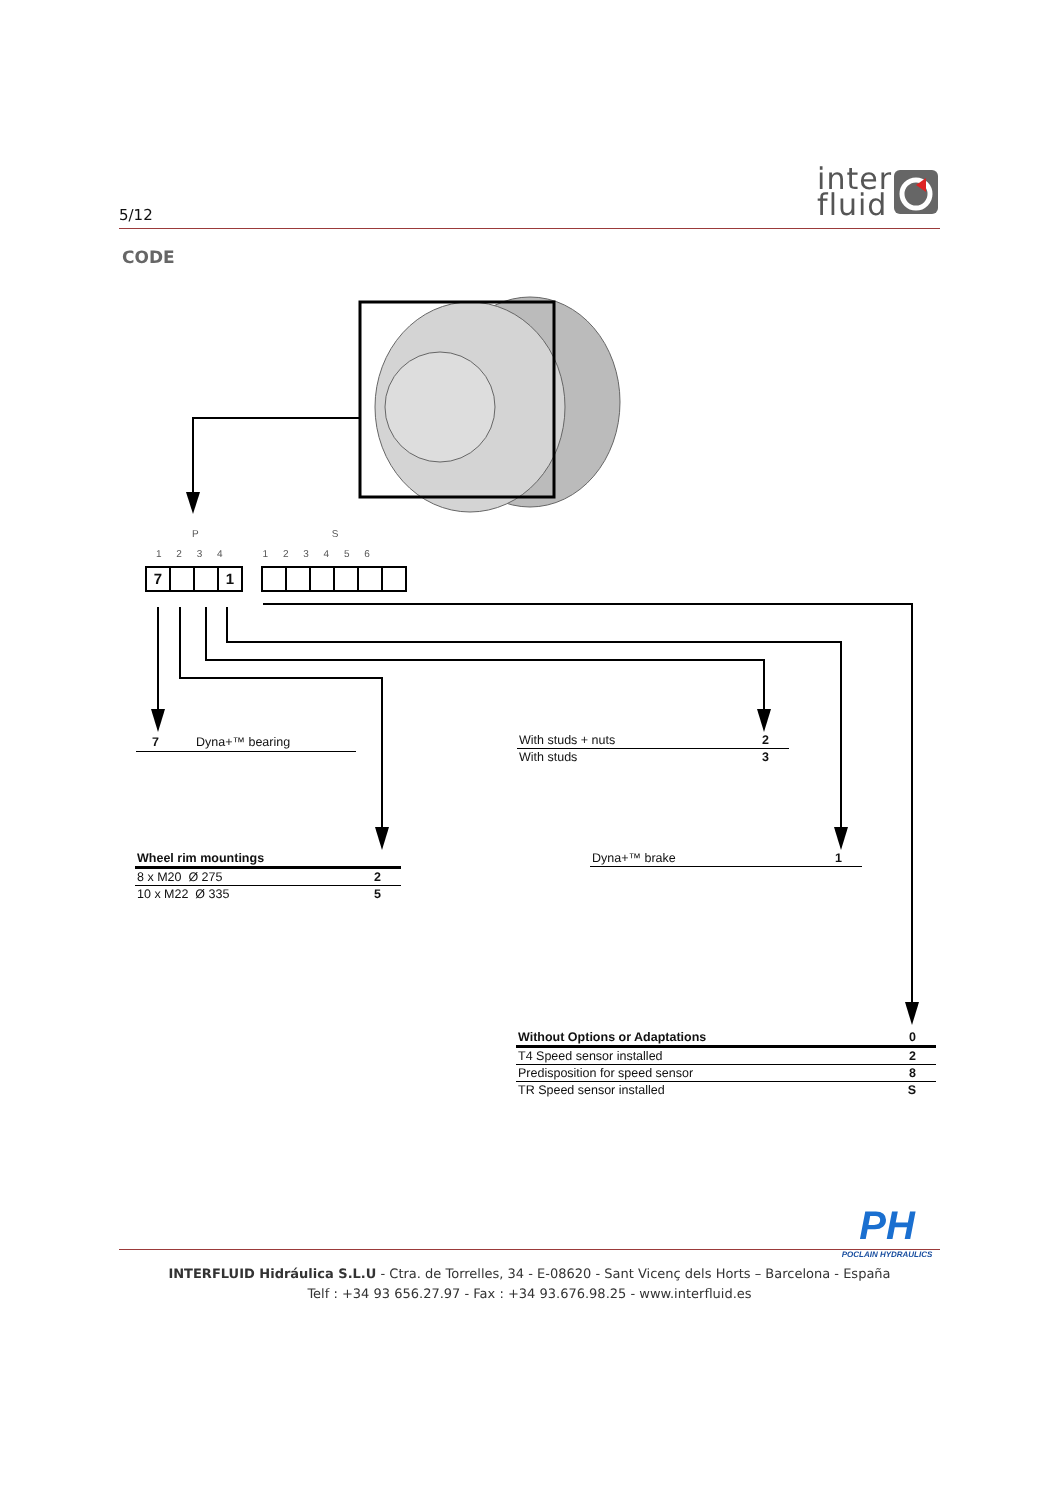5/12
inter
fluid
CODE
P S
1 2 3 4 1 2 3 4 5 6
7 1
| 7 | Dyna+™ bearing |
| With studs + nuts | 2 |
| With studs | 3 |
| Wheel rim mountings | |
| 8 x M20 Ø 275 | 2 |
| 10 x M22 Ø 335 | 5 |
| Dyna+™ brake | 1 |
| Without Options or Adaptations | 0 |
| T4 Speed sensor installed | 2 |
| Predisposition for speed sensor | 8 |
| TR Speed sensor installed | S |
PH
POCLAIN HYDRAULICS
INTERFLUID Hidráulica S.L.U - Ctra. de Torrelles, 34 - E-08620 - Sant Vicenç dels Horts – Barcelona - España
Telf : +34 93 656.27.97 - Fax : +34 93.676.98.25 - www.interfluid.es